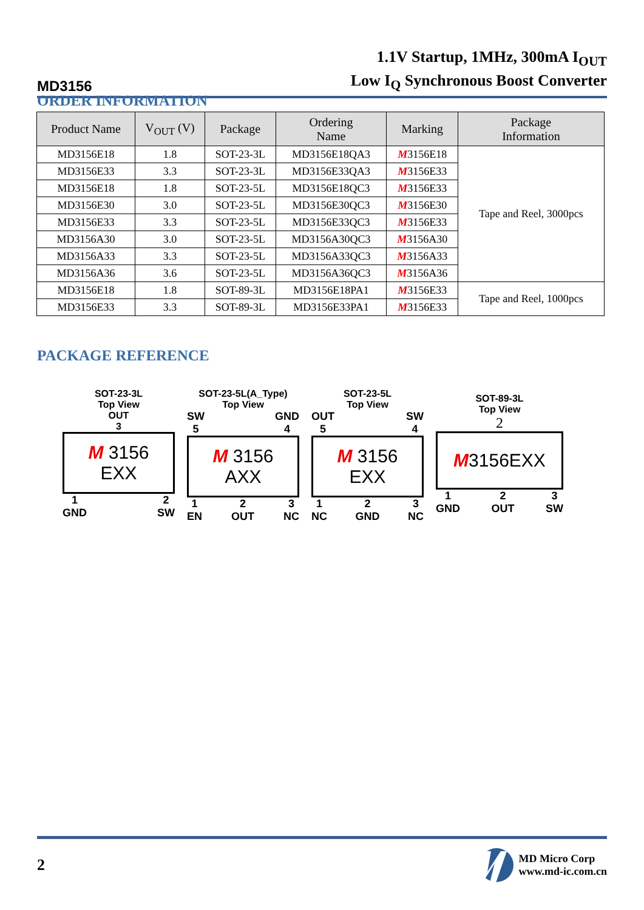MD3156
1.1V Startup, 1MHz, 300mA I<sub>OUT</sub>
Low I<sub>Q</sub> Synchronous Boost Converter
ORDER INFORMATION
| Product Name | V<sub>OUT</sub> (V) | Package | Ordering Name | Marking | Package Information |
| --- | --- | --- | --- | --- | --- |
| MD3156E18 | 1.8 | SOT-23-3L | MD3156E18QA3 | M 3156E18 | Tape and Reel, 3000pcs |
| MD3156E33 | 3.3 | SOT-23-3L | MD3156E33QA3 | M 3156E33 | |
| MD3156E18 | 1.8 | SOT-23-5L | MD3156E18QC3 | M 3156E33 | |
| MD3156E30 | 3.0 | SOT-23-5L | MD3156E30QC3 | M 3156E30 | |
| MD3156E33 | 3.3 | SOT-23-5L | MD3156E33QC3 | M 3156E33 | |
| MD3156A30 | 3.0 | SOT-23-5L | MD3156A30QC3 | M 3156A30 | |
| MD3156A33 | 3.3 | SOT-23-5L | MD3156A33QC3 | M 3156A33 | |
| MD3156A36 | 3.6 | SOT-23-5L | MD3156A36QC3 | M 3156A36 | |
| MD3156E18 | 1.8 | SOT-89-3L | MD3156E18PA1 | M 3156E33 | Tape and Reel, 1000pcs |
| MD3156E33 | 3.3 | SOT-89-3L | MD3156E33PA1 | M 3156E33 | |
PACKAGE REFERENCE
SOT-23-3L
Top View
OUT
3
M 3156
EXX
1
GND 2
SW
SOT-23-5L(A_Type)
Top View
SW
5 GND
4
M 3156
AXX
1
EN 2
OUT 3
NC
SOT-23-5L
Top View
OUT
5 SW
4
M 3156
EXX
1
NC 2
GND 3
NC
SOT-89-3L
Top View
2
M3156EXX
1
GND 2
OUT 3
SW
2
MD Micro Corp
www.md-ic.com.cn